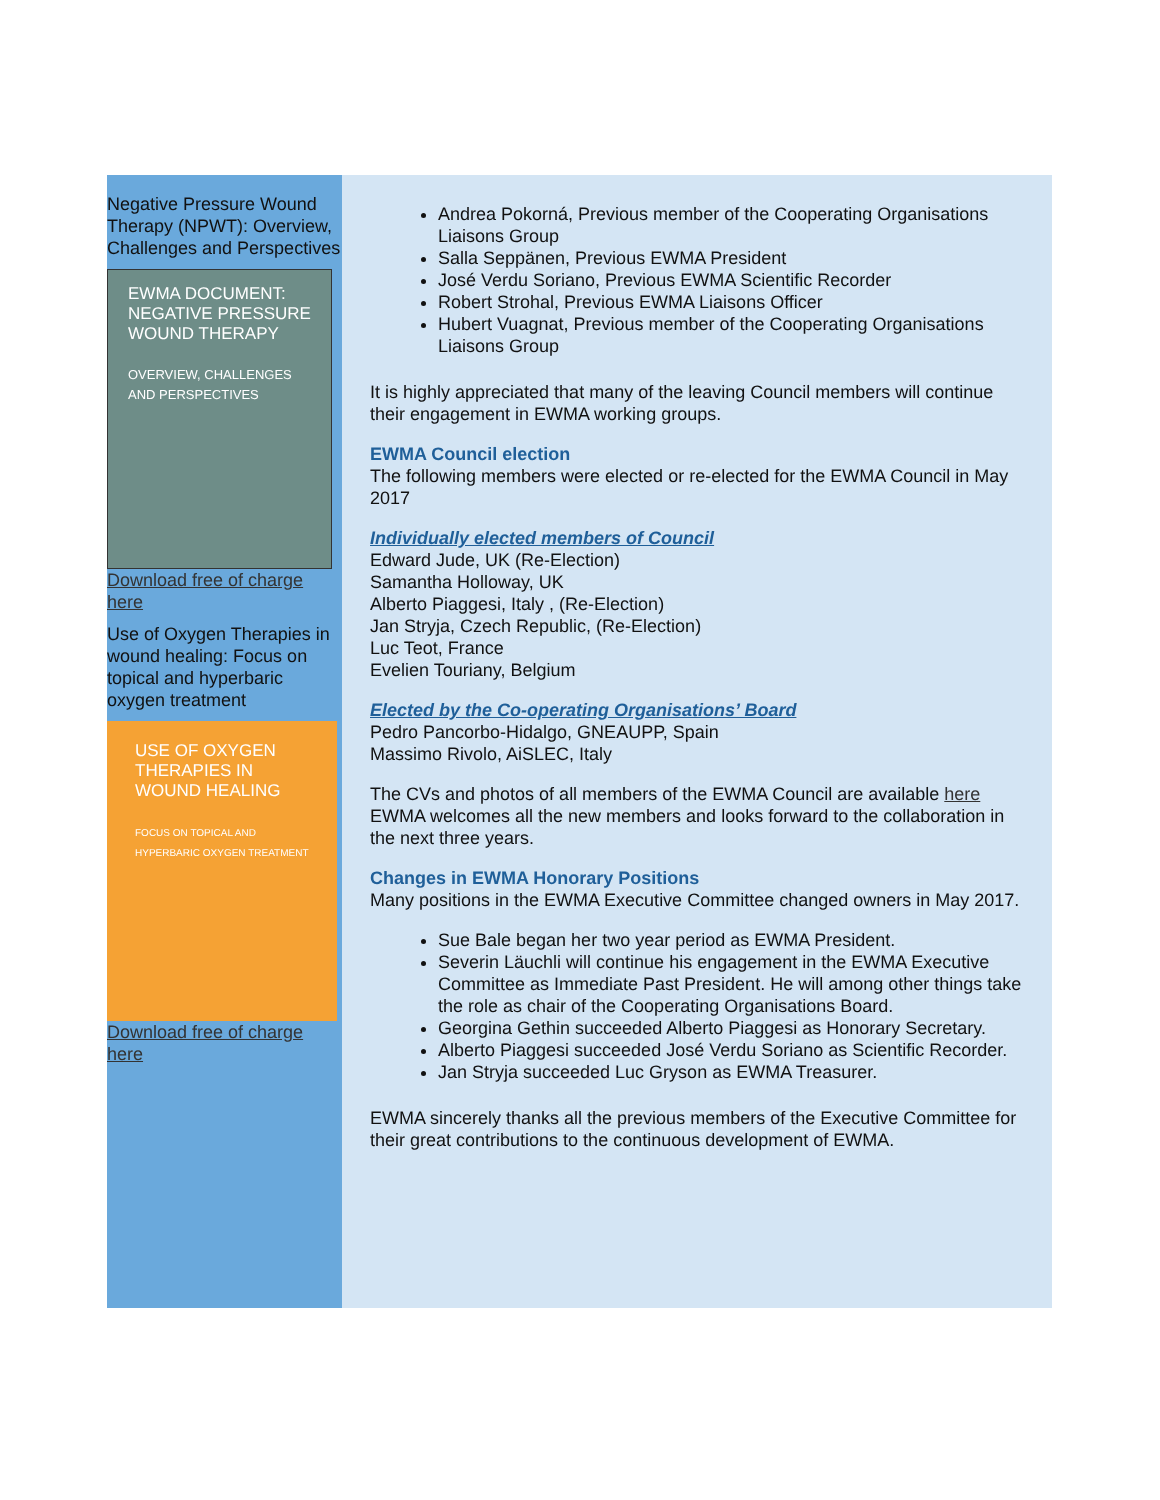Negative Pressure Wound Therapy (NPWT): Overview, Challenges and Perspectives
EWMA DOCUMENT: NEGATIVE PRESSURE WOUND THERAPY
OVERVIEW, CHALLENGES AND PERSPECTIVES
Download free of charge here
Use of Oxygen Therapies in wound healing: Focus on topical and hyperbaric oxygen treatment
USE OF OXYGEN THERAPIES IN WOUND HEALING
FOCUS ON TOPICAL AND HYPERBARIC OXYGEN TREATMENT
Download free of charge here
Andrea Pokorná, Previous member of the Cooperating Organisations Liaisons Group
Salla Seppänen, Previous EWMA President
José Verdu Soriano, Previous EWMA Scientific Recorder
Robert Strohal, Previous EWMA Liaisons Officer
Hubert Vuagnat, Previous member of the Cooperating Organisations Liaisons Group
It is highly appreciated that many of the leaving Council members will continue their engagement in EWMA working groups.
EWMA Council election
The following members were elected or re-elected for the EWMA Council in May 2017
Individually elected members of Council
Edward Jude, UK (Re-Election)
Samantha Holloway, UK
Alberto Piaggesi, Italy , (Re-Election)
Jan Stryja, Czech Republic, (Re-Election)
Luc Teot, France
Evelien Touriany, Belgium
Elected by the Co-operating Organisations’ Board
Pedro Pancorbo-Hidalgo, GNEAUPP, Spain
Massimo Rivolo, AiSLEC, Italy
The CVs and photos of all members of the EWMA Council are available here
EWMA welcomes all the new members and looks forward to the collaboration in the next three years.
Changes in EWMA Honorary Positions
Many positions in the EWMA Executive Committee changed owners in May 2017.
Sue Bale began her two year period as EWMA President.
Severin Läuchli will continue his engagement in the EWMA Executive Committee as Immediate Past President. He will among other things take the role as chair of the Cooperating Organisations Board.
Georgina Gethin succeeded Alberto Piaggesi as Honorary Secretary.
Alberto Piaggesi succeeded José Verdu Soriano as Scientific Recorder.
Jan Stryja succeeded Luc Gryson as EWMA Treasurer.
EWMA sincerely thanks all the previous members of the Executive Committee for their great contributions to the continuous development of EWMA.